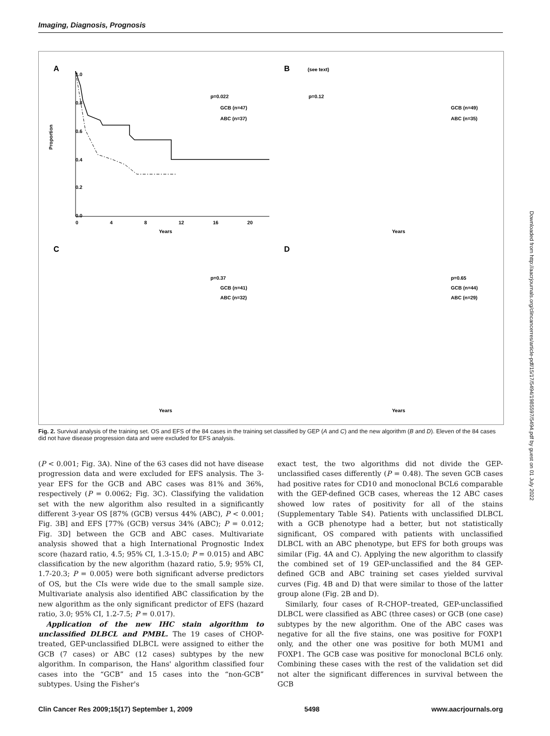Imaging, Diagnosis, Prognosis
A
1.0
0.8
0.6
0.4
0.2
0.0
Proportion
0
4
8
12
16
20
Years
p=0.022
GCB (n=47)
ABC (n=37)
B
(see text)
p=0.12
GCB (n=49)
ABC (n=35)
C
p=0.37
GCB (n=41)
ABC (n=32)
D
p=0.65
GCB (n=44)
ABC (n=29)
Years
Years
Years
Fig. 2. Survival analysis of the training set. OS and EFS of the 84 cases in the training set classified by GEP (A and C) and the new algorithm (B and D). Eleven of the 84 cases did not have disease progression data and were excluded for EFS analysis.
(P < 0.001; Fig. 3A). Nine of the 63 cases did not have disease progression data and were excluded for EFS analysis. The 3-year EFS for the GCB and ABC cases was 81% and 36%, respectively (P = 0.0062; Fig. 3C). Classifying the validation set with the new algorithm also resulted in a significantly different 3-year OS [87% (GCB) versus 44% (ABC), P < 0.001; Fig. 3B] and EFS [77% (GCB) versus 34% (ABC); P = 0.012; Fig. 3D] between the GCB and ABC cases. Multivariate analysis showed that a high International Prognostic Index score (hazard ratio, 4.5; 95% CI, 1.3-15.0; P = 0.015) and ABC classification by the new algorithm (hazard ratio, 5.9; 95% CI, 1.7-20.3; P = 0.005) were both significant adverse predictors of OS, but the CIs were wide due to the small sample size. Multivariate analysis also identified ABC classification by the new algorithm as the only significant predictor of EFS (hazard ratio, 3.0; 95% CI, 1.2-7.5; P = 0.017).
Application of the new IHC stain algorithm to unclassified DLBCL and PMBL. The 19 cases of CHOP-treated, GEP-unclassified DLBCL were assigned to either the GCB (7 cases) or ABC (12 cases) subtypes by the new algorithm. In comparison, the Hans' algorithm classified four cases into the “GCB” and 15 cases into the “non-GCB” subtypes. Using the Fisher's
exact test, the two algorithms did not divide the GEP-unclassified cases differently (P = 0.48). The seven GCB cases had positive rates for CD10 and monoclonal BCL6 comparable with the GEP-defined GCB cases, whereas the 12 ABC cases showed low rates of positivity for all of the stains (Supplementary Table S4). Patients with unclassified DLBCL with a GCB phenotype had a better, but not statistically significant, OS compared with patients with unclassified DLBCL with an ABC phenotype, but EFS for both groups was similar (Fig. 4A and C). Applying the new algorithm to classify the combined set of 19 GEP-unclassified and the 84 GEP-defined GCB and ABC training set cases yielded survival curves (Fig. 4B and D) that were similar to those of the latter group alone (Fig. 2B and D).
Similarly, four cases of R-CHOP–treated, GEP-unclassified DLBCL were classified as ABC (three cases) or GCB (one case) subtypes by the new algorithm. One of the ABC cases was negative for all the five stains, one was positive for FOXP1 only, and the other one was positive for both MUM1 and FOXP1. The GCB case was positive for monoclonal BCL6 only. Combining these cases with the rest of the validation set did not alter the significant differences in survival between the GCB
Clin Cancer Res 2009;15(17) September 1, 2009 5498 www.aacrjournals.org
Downloaded from http://aacrjournals.org/clincancerres/article-pdf/15/17/5494/1985597/5494.pdf by guest on 01 July 2022